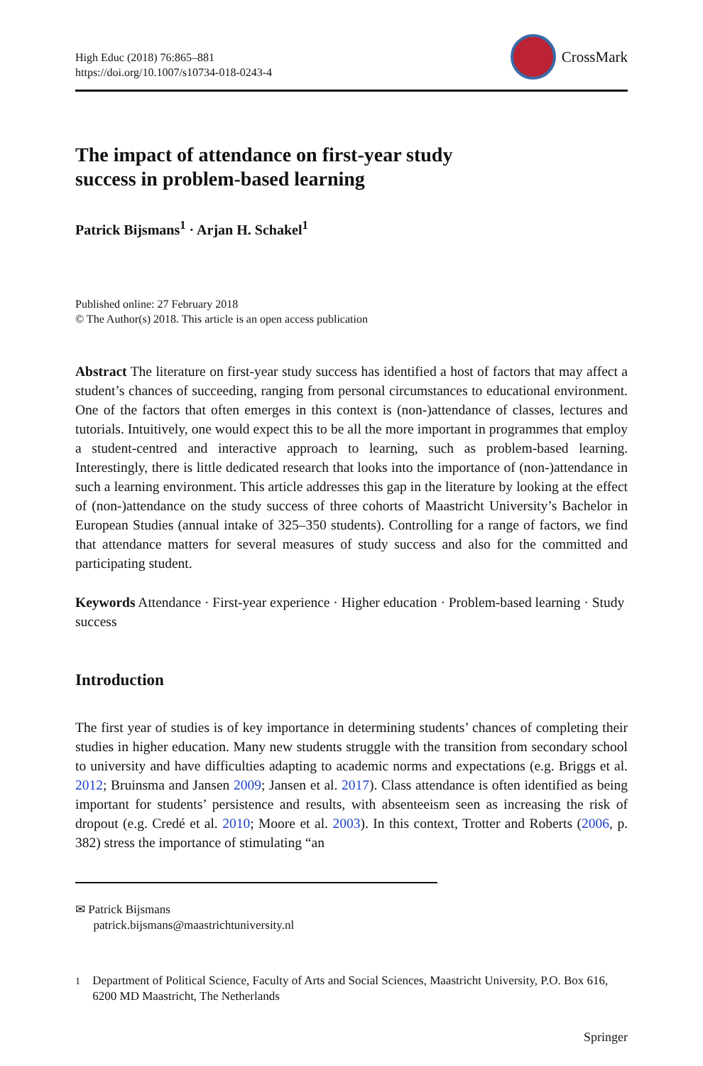High Educ (2018) 76:865–881
https://doi.org/10.1007/s10734-018-0243-4
CrossMark
The impact of attendance on first-year study
success in problem-based learning
Patrick Bijsmans<sup>1</sup> · Arjan H. Schakel<sup>1</sup>
Published online: 27 February 2018
© The Author(s) 2018. This article is an open access publication
Abstract The literature on first-year study success has identified a host of factors that may affect a student’s chances of succeeding, ranging from personal circumstances to educational environment. One of the factors that often emerges in this context is (non-)attendance of classes, lectures and tutorials. Intuitively, one would expect this to be all the more important in programmes that employ a student-centred and interactive approach to learning, such as problem-based learning. Interestingly, there is little dedicated research that looks into the importance of (non-)attendance in such a learning environment. This article addresses this gap in the literature by looking at the effect of (non-)attendance on the study success of three cohorts of Maastricht University’s Bachelor in European Studies (annual intake of 325–350 students). Controlling for a range of factors, we find that attendance matters for several measures of study success and also for the committed and participating student.
Keywords Attendance · First-year experience · Higher education · Problem-based learning · Study success
Introduction
The first year of studies is of key importance in determining students’ chances of completing their studies in higher education. Many new students struggle with the transition from secondary school to university and have difficulties adapting to academic norms and expectations (e.g. Briggs et al. 2012; Bruinsma and Jansen 2009; Jansen et al. 2017). Class attendance is often identified as being important for students’ persistence and results, with absenteeism seen as increasing the risk of dropout (e.g. Credé et al. 2010; Moore et al. 2003). In this context, Trotter and Roberts (2006, p. 382) stress the importance of stimulating “an
✉ Patrick Bijsmans
patrick.bijsmans@maastrichtuniversity.nl
<sup>1</sup> Department of Political Science, Faculty of Arts and Social Sciences, Maastricht University, P.O. Box 616, 6200 MD Maastricht, The Netherlands
Springer